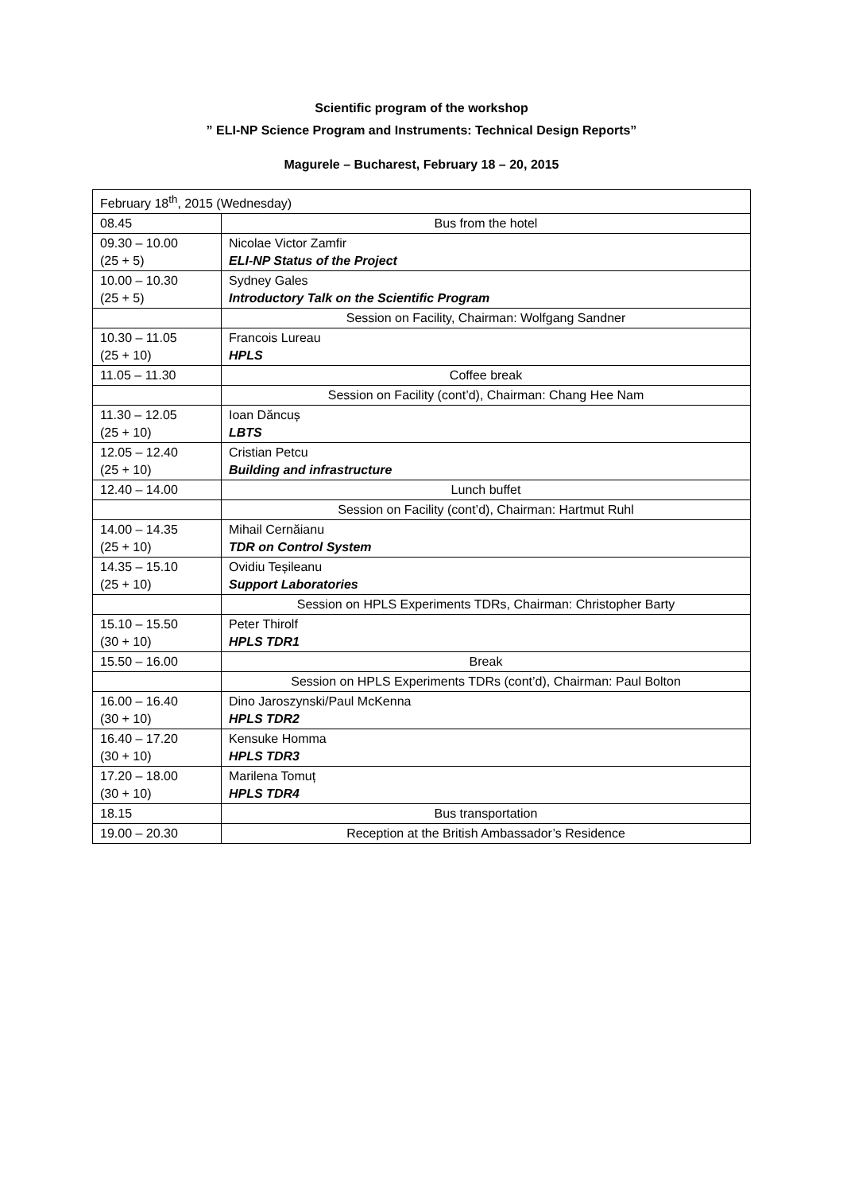Scientific program of the workshop
” ELI-NP Science Program and Instruments: Technical Design Reports”
Magurele – Bucharest, February 18 – 20, 2015
| February 18<sup>th</sup>, 2015 (Wednesday) | |
| 08.45 | Bus from the hotel |
| 09.30 – 10.00 (25 + 5) | Nicolae Victor Zamfir ELI-NP Status of the Project |
| 10.00 – 10.30 (25 + 5) | Sydney Gales Introductory Talk on the Scientific Program |
| | Session on Facility, Chairman: Wolfgang Sandner |
| 10.30 – 11.05 (25 + 10) | Francois Lureau HPLS |
| 11.05 – 11.30 | Coffee break |
| | Session on Facility (cont’d), Chairman: Chang Hee Nam |
| 11.30 – 12.05 (25 + 10) | Ioan Dăncuș LBTS |
| 12.05 – 12.40 (25 + 10) | Cristian Petcu Building and infrastructure |
| 12.40 – 14.00 | Lunch buffet |
| | Session on Facility (cont’d), Chairman: Hartmut Ruhl |
| 14.00 – 14.35 (25 + 10) | Mihail Cernăianu TDR on Control System |
| 14.35 – 15.10 (25 + 10) | Ovidiu Teșileanu Support Laboratories |
| | Session on HPLS Experiments TDRs, Chairman: Christopher Barty |
| 15.10 – 15.50 (30 + 10) | Peter Thirolf HPLS TDR1 |
| 15.50 – 16.00 | Break |
| | Session on HPLS Experiments TDRs (cont’d), Chairman: Paul Bolton |
| 16.00 – 16.40 (30 + 10) | Dino Jaroszynski/Paul McKenna HPLS TDR2 |
| 16.40 – 17.20 (30 + 10) | Kensuke Homma HPLS TDR3 |
| 17.20 – 18.00 (30 + 10) | Marilena Tomuț HPLS TDR4 |
| 18.15 | Bus transportation |
| 19.00 – 20.30 | Reception at the British Ambassador’s Residence |